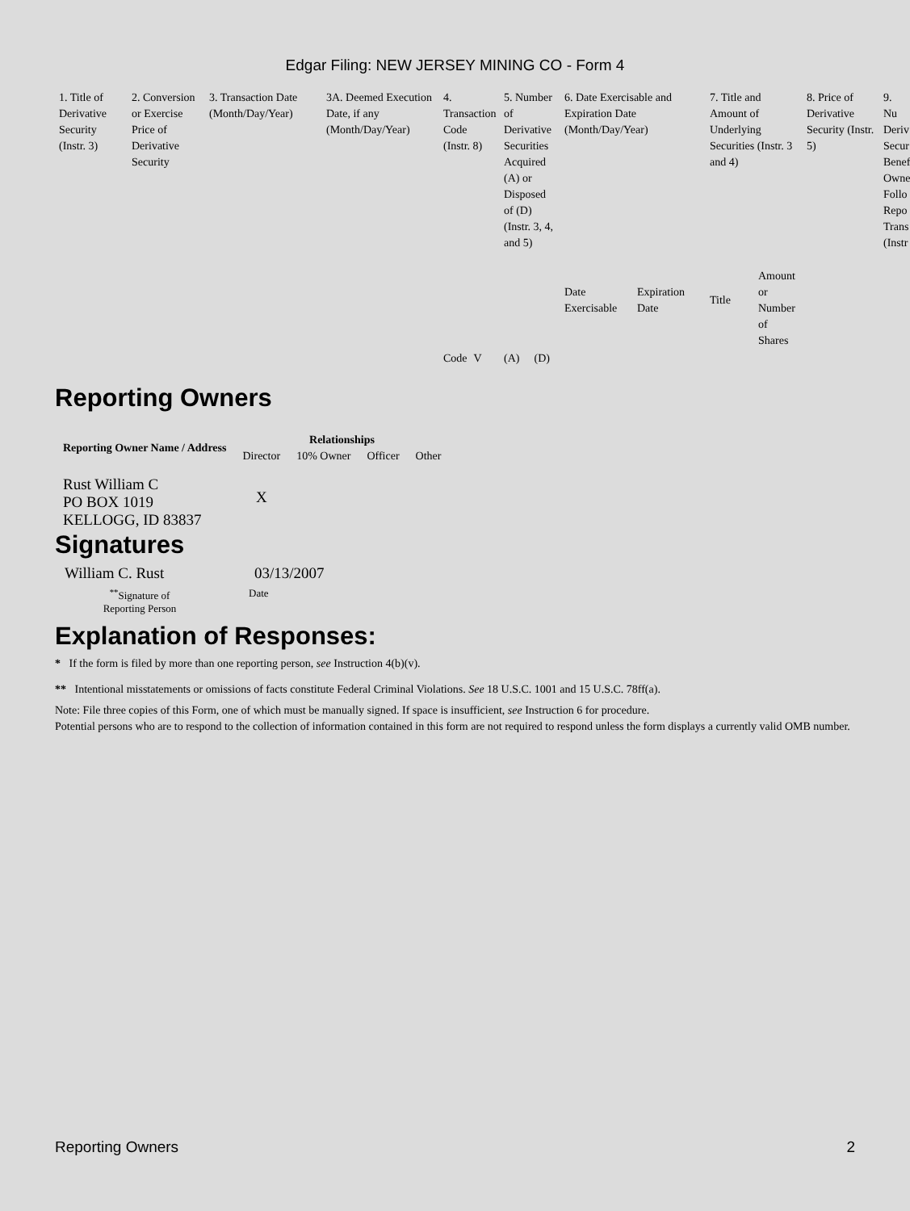Edgar Filing: NEW JERSEY MINING CO - Form 4
| 1. Title of Derivative Security (Instr. 3) | 2. Conversion or Exercise Price of Derivative Security | 3. Transaction Date (Month/Day/Year) | 3A. Deemed Execution Date, if any (Month/Day/Year) | 4. Transaction Code (Instr. 8) | | 5. Number of Derivative Securities Acquired (A) or Disposed of (D) (Instr. 3, 4, and 5) | | 6. Date Exercisable and Expiration Date (Month/Day/Year) | | 7. Title and Amount of Underlying Securities (Instr. 3 and 4) | | 8. Price of Derivative Security (Instr. 5) | 9. Nu Deriv Secur Benef Owne Follo Repo Trans (Instr |
| | | | | | | | | Date Exercisable | Expiration Date | Title | Amount or Number of Shares | | |
| | | | | Code | V | (A) | (D) | | | | | | |
Reporting Owners
| Reporting Owner Name / Address | Relationships | | | |
| --- | --- | --- | --- | --- |
| | Director | 10% Owner | Officer | Other |
| Rust William C PO BOX 1019 KELLOGG, ID 83837 | X | | | |
Signatures
William C. Rust 03/13/2007
<sup>**</sup> Signature of
Reporting Person
Date
Explanation of Responses:
* If the form is filed by more than one reporting person, see Instruction 4(b)(v).
** Intentional misstatements or omissions of facts constitute Federal Criminal Violations. See 18 U.S.C. 1001 and 15 U.S.C. 78ff(a).
Note: File three copies of this Form, one of which must be manually signed. If space is insufficient, see Instruction 6 for procedure.
Potential persons who are to respond to the collection of information contained in this form are not required to respond unless the form displays a currently valid OMB number.
Reporting Owners 2